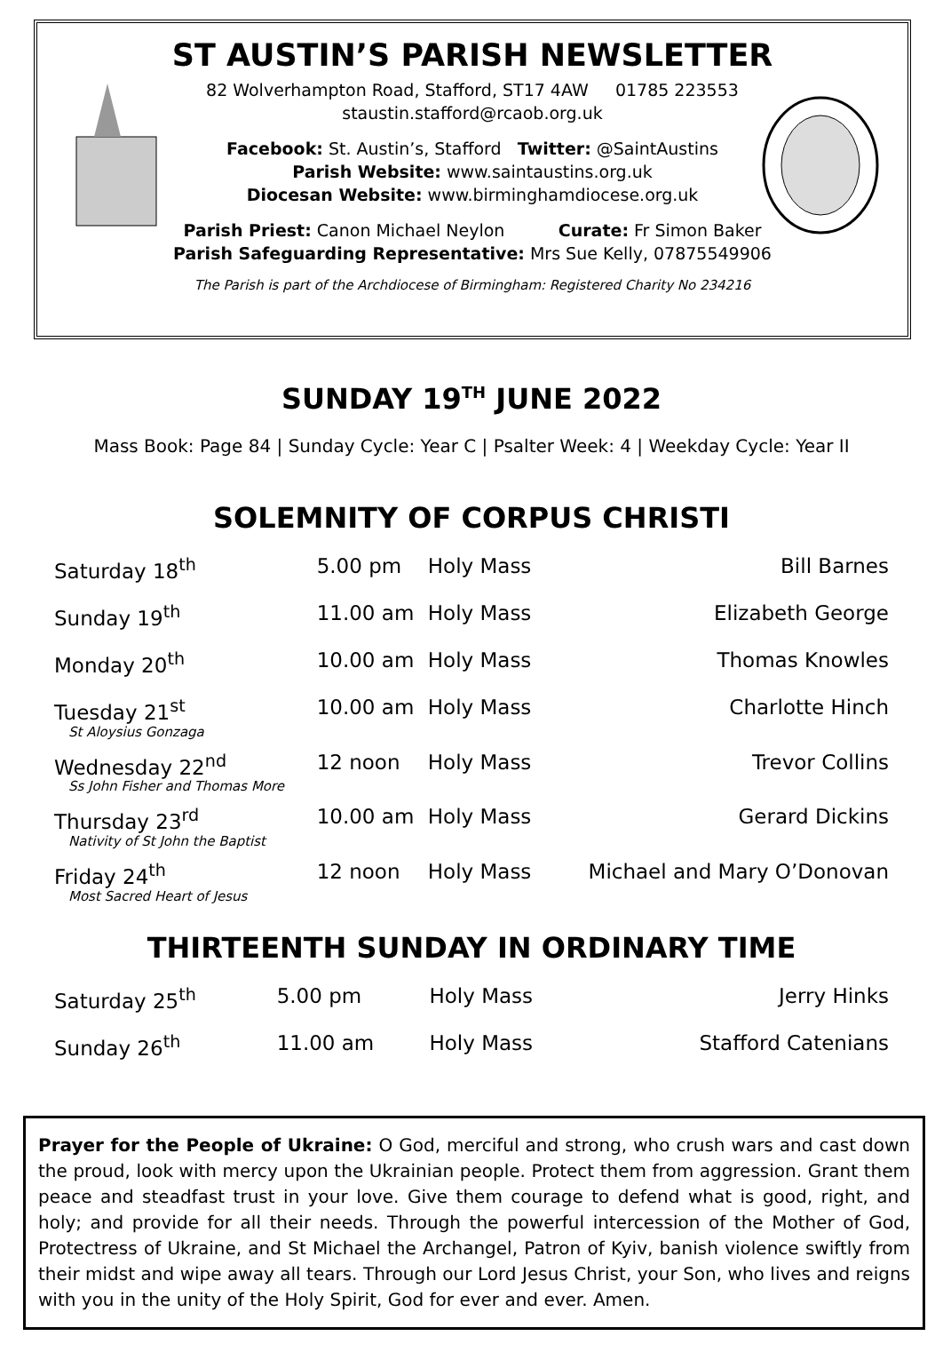ST AUSTIN’S PARISH NEWSLETTER
82 Wolverhampton Road, Stafford, ST17 4AW 01785 223553
staustin.stafford@rcaob.org.uk
Facebook: St. Austin’s, Stafford Twitter: @SaintAustins
Parish Website: www.saintaustins.org.uk
Diocesan Website: www.birminghamdiocese.org.uk
Parish Priest: Canon Michael Neylon Curate: Fr Simon Baker
Parish Safeguarding Representative: Mrs Sue Kelly, 07875549906
The Parish is part of the Archdiocese of Birmingham: Registered Charity No 234216
SUNDAY 19<sup>TH</sup> JUNE 2022
Mass Book: Page 84 | Sunday Cycle: Year C | Psalter Week: 4 | Weekday Cycle: Year II
SOLEMNITY OF CORPUS CHRISTI
| Saturday 18<sup>th</sup> | 5.00 pm | Holy Mass | Bill Barnes |
| Sunday 19<sup>th</sup> | 11.00 am | Holy Mass | Elizabeth George |
| Monday 20<sup>th</sup> | 10.00 am | Holy Mass | Thomas Knowles |
| Tuesday 21<sup>st</sup> St Aloysius Gonzaga | 10.00 am | Holy Mass | Charlotte Hinch |
| Wednesday 22<sup>nd</sup> Ss John Fisher and Thomas More | 12 noon | Holy Mass | Trevor Collins |
| Thursday 23<sup>rd</sup> Nativity of St John the Baptist | 10.00 am | Holy Mass | Gerard Dickins |
| Friday 24<sup>th</sup> Most Sacred Heart of Jesus | 12 noon | Holy Mass | Michael and Mary O’Donovan |
THIRTEENTH SUNDAY IN ORDINARY TIME
| Saturday 25<sup>th</sup> | 5.00 pm | Holy Mass | Jerry Hinks |
| Sunday 26<sup>th</sup> | 11.00 am | Holy Mass | Stafford Catenians |
Prayer for the People of Ukraine: O God, merciful and strong, who crush wars and cast down the proud, look with mercy upon the Ukrainian people. Protect them from aggression. Grant them peace and steadfast trust in your love. Give them courage to defend what is good, right, and holy; and provide for all their needs. Through the powerful intercession of the Mother of God, Protectress of Ukraine, and St Michael the Archangel, Patron of Kyiv, banish violence swiftly from their midst and wipe away all tears. Through our Lord Jesus Christ, your Son, who lives and reigns with you in the unity of the Holy Spirit, God for ever and ever. Amen.